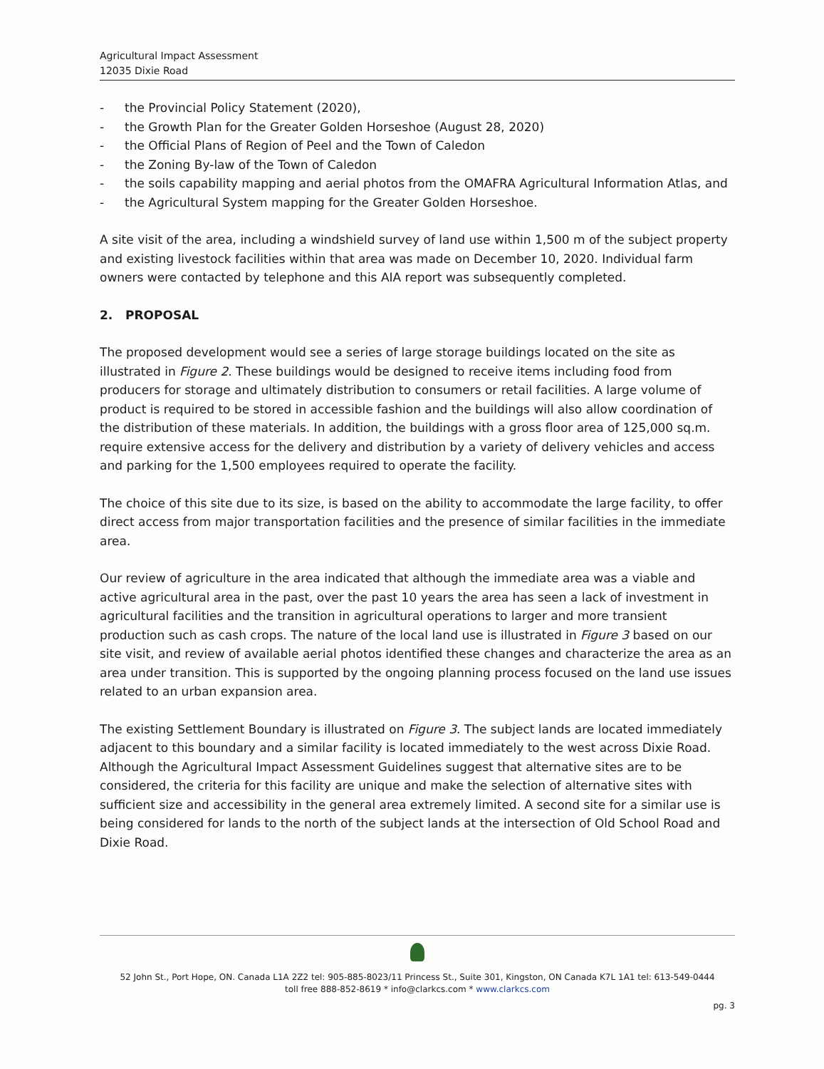Agricultural Impact Assessment
12035 Dixie Road
- the Provincial Policy Statement (2020),
- the Growth Plan for the Greater Golden Horseshoe (August 28, 2020)
- the Official Plans of Region of Peel and the Town of Caledon
- the Zoning By-law of the Town of Caledon
- the soils capability mapping and aerial photos from the OMAFRA Agricultural Information Atlas, and
- the Agricultural System mapping for the Greater Golden Horseshoe.
A site visit of the area, including a windshield survey of land use within 1,500 m of the subject property and existing livestock facilities within that area was made on December 10, 2020. Individual farm owners were contacted by telephone and this AIA report was subsequently completed.
2. PROPOSAL
The proposed development would see a series of large storage buildings located on the site as illustrated in Figure 2. These buildings would be designed to receive items including food from producers for storage and ultimately distribution to consumers or retail facilities. A large volume of product is required to be stored in accessible fashion and the buildings will also allow coordination of the distribution of these materials. In addition, the buildings with a gross floor area of 125,000 sq.m. require extensive access for the delivery and distribution by a variety of delivery vehicles and access and parking for the 1,500 employees required to operate the facility.
The choice of this site due to its size, is based on the ability to accommodate the large facility, to offer direct access from major transportation facilities and the presence of similar facilities in the immediate area.
Our review of agriculture in the area indicated that although the immediate area was a viable and active agricultural area in the past, over the past 10 years the area has seen a lack of investment in agricultural facilities and the transition in agricultural operations to larger and more transient production such as cash crops. The nature of the local land use is illustrated in Figure 3 based on our site visit, and review of available aerial photos identified these changes and characterize the area as an area under transition. This is supported by the ongoing planning process focused on the land use issues related to an urban expansion area.
The existing Settlement Boundary is illustrated on Figure 3. The subject lands are located immediately adjacent to this boundary and a similar facility is located immediately to the west across Dixie Road. Although the Agricultural Impact Assessment Guidelines suggest that alternative sites are to be considered, the criteria for this facility are unique and make the selection of alternative sites with sufficient size and accessibility in the general area extremely limited. A second site for a similar use is being considered for lands to the north of the subject lands at the intersection of Old School Road and Dixie Road.
52 John St., Port Hope, ON. Canada L1A 2Z2 tel: 905-885-8023/11 Princess St., Suite 301, Kingston, ON Canada K7L 1A1 tel: 613-549-0444
toll free 888-852-8619 * info@clarkcs.com * www.clarkcs.com
pg. 3